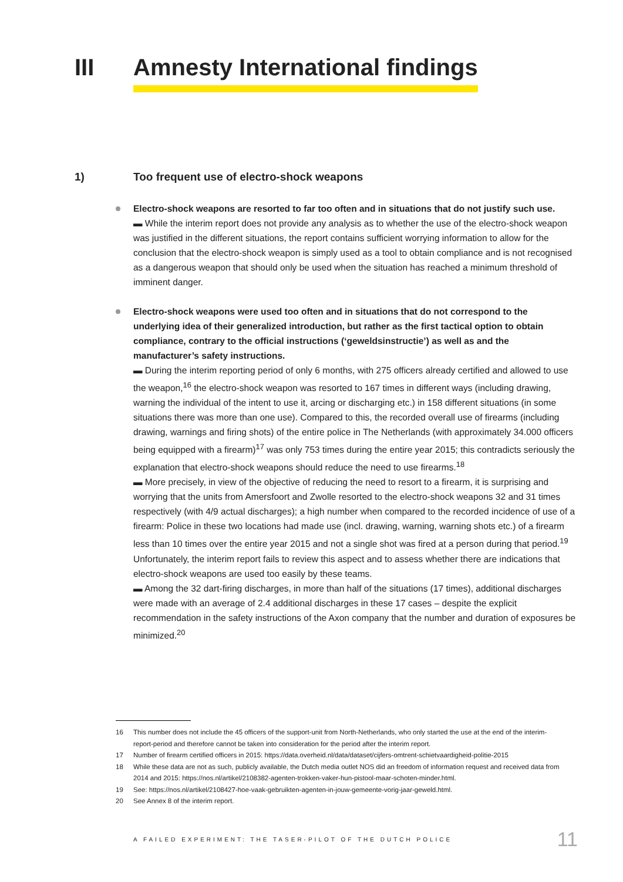III Amnesty International findings
1) Too frequent use of electro-shock weapons
Electro-shock weapons are resorted to far too often and in situations that do not justify such use.
▬ While the interim report does not provide any analysis as to whether the use of the electro-shock weapon was justified in the different situations, the report contains sufficient worrying information to allow for the conclusion that the electro-shock weapon is simply used as a tool to obtain compliance and is not recognised as a dangerous weapon that should only be used when the situation has reached a minimum threshold of imminent danger.
Electro-shock weapons were used too often and in situations that do not correspond to the underlying idea of their generalized introduction, but rather as the first tactical option to obtain compliance, contrary to the official instructions (‘geweldsinstructie’) as well as and the manufacturer’s safety instructions.
▬ During the interim reporting period of only 6 months, with 275 officers already certified and allowed to use the weapon,<sup>16</sup> the electro-shock weapon was resorted to 167 times in different ways (including drawing, warning the individual of the intent to use it, arcing or discharging etc.) in 158 different situations (in some situations there was more than one use). Compared to this, the recorded overall use of firearms (including drawing, warnings and firing shots) of the entire police in The Netherlands (with approximately 34.000 officers being equipped with a firearm)<sup>17</sup> was only 753 times during the entire year 2015; this contradicts seriously the explanation that electro-shock weapons should reduce the need to use firearms.<sup>18</sup>
▬ More precisely, in view of the objective of reducing the need to resort to a firearm, it is surprising and worrying that the units from Amersfoort and Zwolle resorted to the electro-shock weapons 32 and 31 times respectively (with 4/9 actual discharges); a high number when compared to the recorded incidence of use of a firearm: Police in these two locations had made use (incl. drawing, warning, warning shots etc.) of a firearm less than 10 times over the entire year 2015 and not a single shot was fired at a person during that period.<sup>19</sup> Unfortunately, the interim report fails to review this aspect and to assess whether there are indications that electro-shock weapons are used too easily by these teams.
▬ Among the 32 dart-firing discharges, in more than half of the situations (17 times), additional discharges were made with an average of 2.4 additional discharges in these 17 cases – despite the explicit recommendation in the safety instructions of the Axon company that the number and duration of exposures be minimized.<sup>20</sup>
16 This number does not include the 45 officers of the support-unit from North-Netherlands, who only started the use at the end of the interim-report-period and therefore cannot be taken into consideration for the period after the interim report.
17 Number of firearm certified officers in 2015: https://data.overheid.nl/data/dataset/cijfers-omtrent-schietvaardigheid-politie-2015
18 While these data are not as such, publicly available, the Dutch media outlet NOS did an freedom of information request and received data from 2014 and 2015: https://nos.nl/artikel/2108382-agenten-trokken-vaker-hun-pistool-maar-schoten-minder.html.
19 See: https://nos.nl/artikel/2108427-hoe-vaak-gebruikten-agenten-in-jouw-gemeente-vorig-jaar-geweld.html.
20 See Annex 8 of the interim report.
A FAILED EXPERIMENT: THE TASER-PILOT OF THE DUTCH POLICE 11